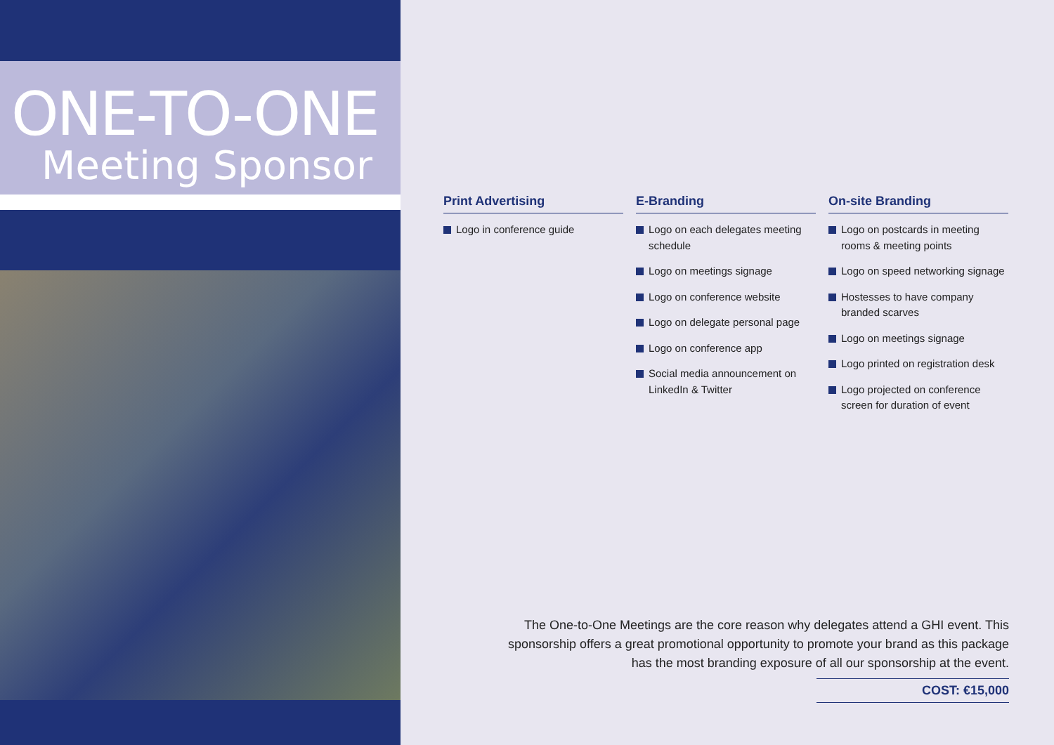ONE-TO-ONE
Meeting Sponsor
Print Advertising
Logo in conference guide
E-Branding
Logo on each delegates meeting schedule
Logo on meetings signage
Logo on conference website
Logo on delegate personal page
Logo on conference app
Social media announcement on LinkedIn & Twitter
On-site Branding
Logo on postcards in meeting rooms & meeting points
Logo on speed networking signage
Hostesses to have company branded scarves
Logo on meetings signage
Logo printed on registration desk
Logo projected on conference screen for duration of event
The One-to-One Meetings are the core reason why delegates attend a GHI event. This sponsorship offers a great promotional opportunity to promote your brand as this package has the most branding exposure of all our sponsorship at the event.
COST: €15,000